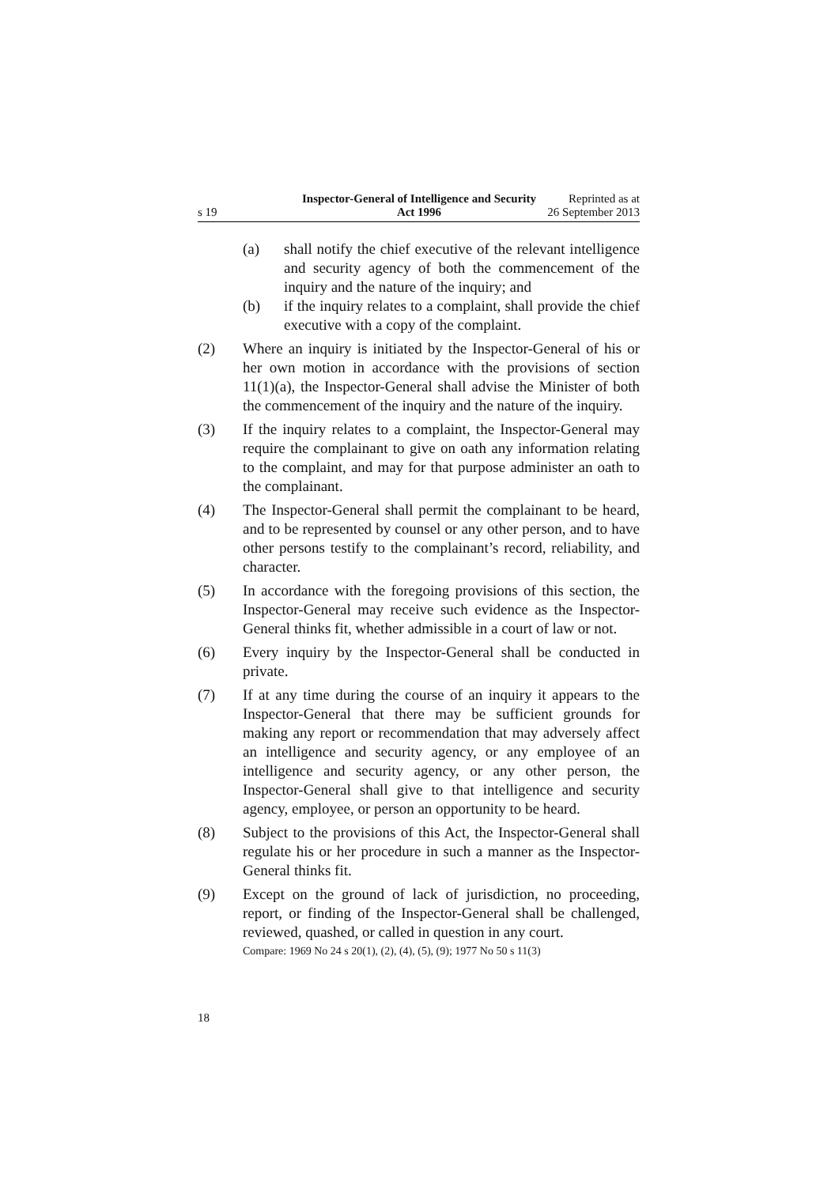s 19
Inspector-General of Intelligence and Security Act 1996
Reprinted as at
26 September 2013
(a) shall notify the chief executive of the relevant intelligence and security agency of both the commencement of the inquiry and the nature of the inquiry; and
(b) if the inquiry relates to a complaint, shall provide the chief executive with a copy of the complaint.
(2) Where an inquiry is initiated by the Inspector-General of his or her own motion in accordance with the provisions of section 11(1)(a), the Inspector-General shall advise the Minister of both the commencement of the inquiry and the nature of the inquiry.
(3) If the inquiry relates to a complaint, the Inspector-General may require the complainant to give on oath any information relating to the complaint, and may for that purpose administer an oath to the complainant.
(4) The Inspector-General shall permit the complainant to be heard, and to be represented by counsel or any other person, and to have other persons testify to the complainant’s record, reliability, and character.
(5) In accordance with the foregoing provisions of this section, the Inspector-General may receive such evidence as the Inspector-General thinks fit, whether admissible in a court of law or not.
(6) Every inquiry by the Inspector-General shall be conducted in private.
(7) If at any time during the course of an inquiry it appears to the Inspector-General that there may be sufficient grounds for making any report or recommendation that may adversely affect an intelligence and security agency, or any employee of an intelligence and security agency, or any other person, the Inspector-General shall give to that intelligence and security agency, employee, or person an opportunity to be heard.
(8) Subject to the provisions of this Act, the Inspector-General shall regulate his or her procedure in such a manner as the Inspector-General thinks fit.
(9) Except on the ground of lack of jurisdiction, no proceeding, report, or finding of the Inspector-General shall be challenged, reviewed, quashed, or called in question in any court.
Compare: 1969 No 24 s 20(1), (2), (4), (5), (9); 1977 No 50 s 11(3)
18